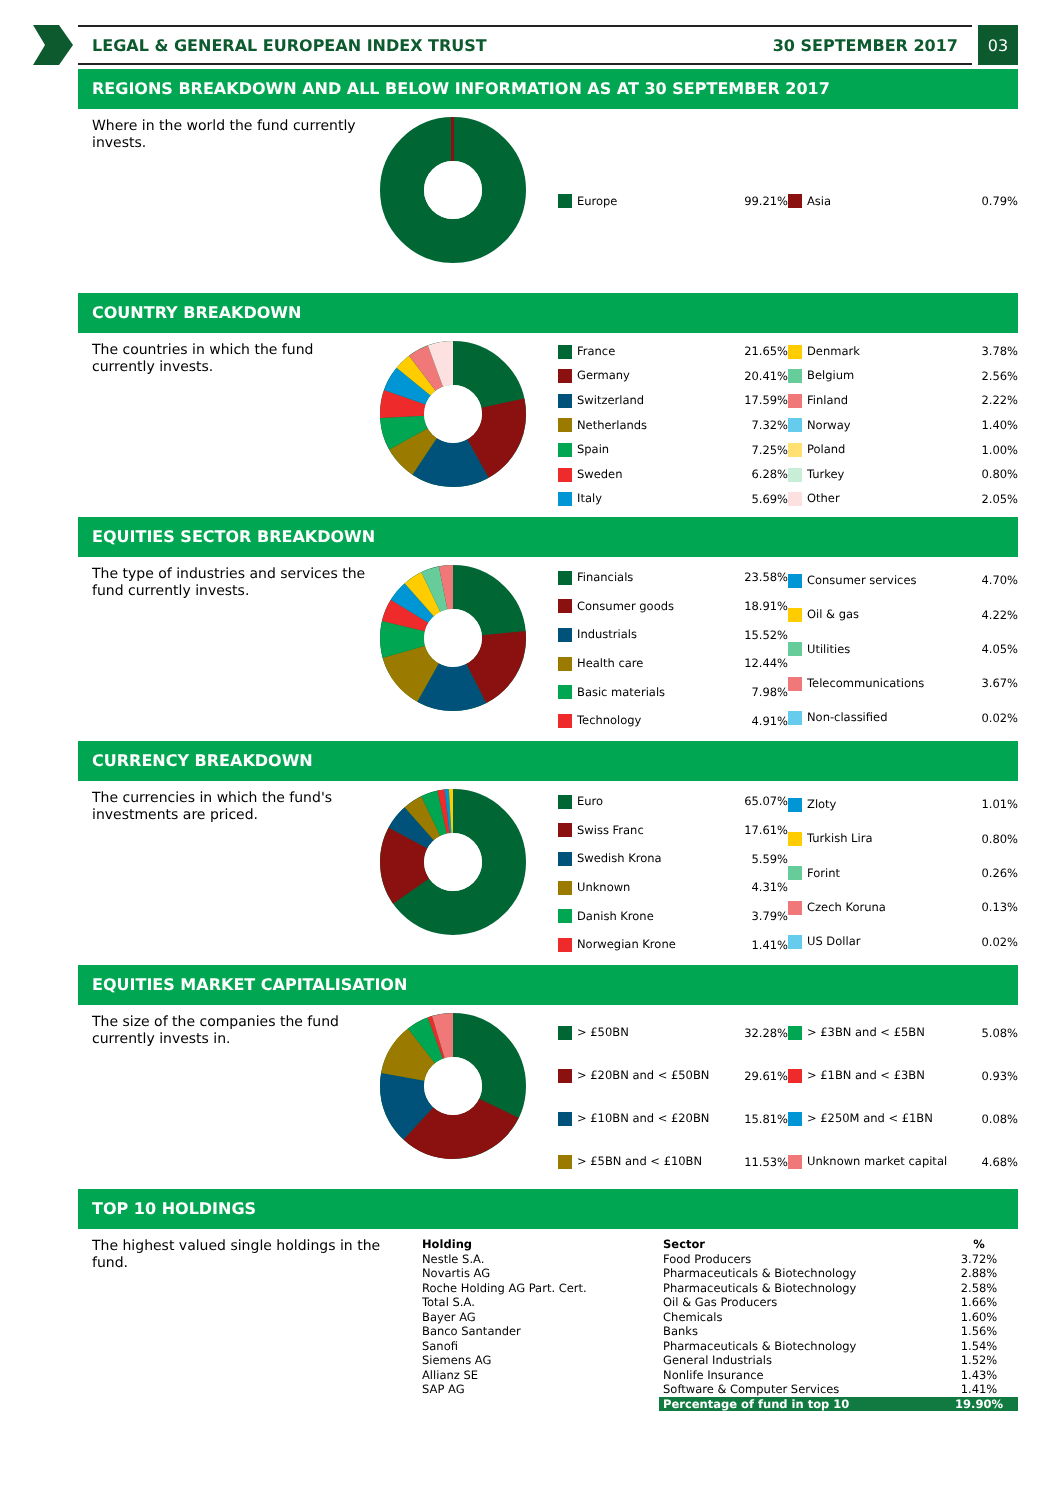LEGAL & GENERAL EUROPEAN INDEX TRUST 30 SEPTEMBER 2017
03
REGIONS BREAKDOWN AND ALL BELOW INFORMATION AS AT 30 SEPTEMBER 2017
Where in the world the fund currently invests.
| Europe | 99.21% |
| Asia | 0.79% |
COUNTRY BREAKDOWN
The countries in which the fund currently invests.
| France | 21.65% |
| Germany | 20.41% |
| Switzerland | 17.59% |
| Netherlands | 7.32% |
| Spain | 7.25% |
| Sweden | 6.28% |
| Italy | 5.69% |
| Denmark | 3.78% |
| Belgium | 2.56% |
| Finland | 2.22% |
| Norway | 1.40% |
| Poland | 1.00% |
| Turkey | 0.80% |
| Other | 2.05% |
EQUITIES SECTOR BREAKDOWN
The type of industries and services the fund currently invests.
| Financials | 23.58% |
| Consumer goods | 18.91% |
| Industrials | 15.52% |
| Health care | 12.44% |
| Basic materials | 7.98% |
| Technology | 4.91% |
| Consumer services | 4.70% |
| Oil & gas | 4.22% |
| Utilities | 4.05% |
| Telecommunications | 3.67% |
| Non-classified | 0.02% |
CURRENCY BREAKDOWN
The currencies in which the fund's investments are priced.
| Euro | 65.07% |
| Swiss Franc | 17.61% |
| Swedish Krona | 5.59% |
| Unknown | 4.31% |
| Danish Krone | 3.79% |
| Norwegian Krone | 1.41% |
| Zloty | 1.01% |
| Turkish Lira | 0.80% |
| Forint | 0.26% |
| Czech Koruna | 0.13% |
| US Dollar | 0.02% |
EQUITIES MARKET CAPITALISATION
The size of the companies the fund currently invests in.
| > £50BN | 32.28% |
| > £20BN and < £50BN | 29.61% |
| > £10BN and < £20BN | 15.81% |
| > £5BN and < £10BN | 11.53% |
| > £3BN and < £5BN | 5.08% |
| > £1BN and < £3BN | 0.93% |
| > £250M and < £1BN | 0.08% |
| Unknown market capital | 4.68% |
TOP 10 HOLDINGS
The highest valued single holdings in the fund.
| Holding | Sector | % |
| --- | --- | --- |
| Nestle S.A. | Food Producers | 3.72% |
| Novartis AG | Pharmaceuticals & Biotechnology | 2.88% |
| Roche Holding AG Part. Cert. | Pharmaceuticals & Biotechnology | 2.58% |
| Total S.A. | Oil & Gas Producers | 1.66% |
| Bayer AG | Chemicals | 1.60% |
| Banco Santander | Banks | 1.56% |
| Sanofi | Pharmaceuticals & Biotechnology | 1.54% |
| Siemens AG | General Industrials | 1.52% |
| Allianz SE | Nonlife Insurance | 1.43% |
| SAP AG | Software & Computer Services | 1.41% |
| | Percentage of fund in top 10 | 19.90% |